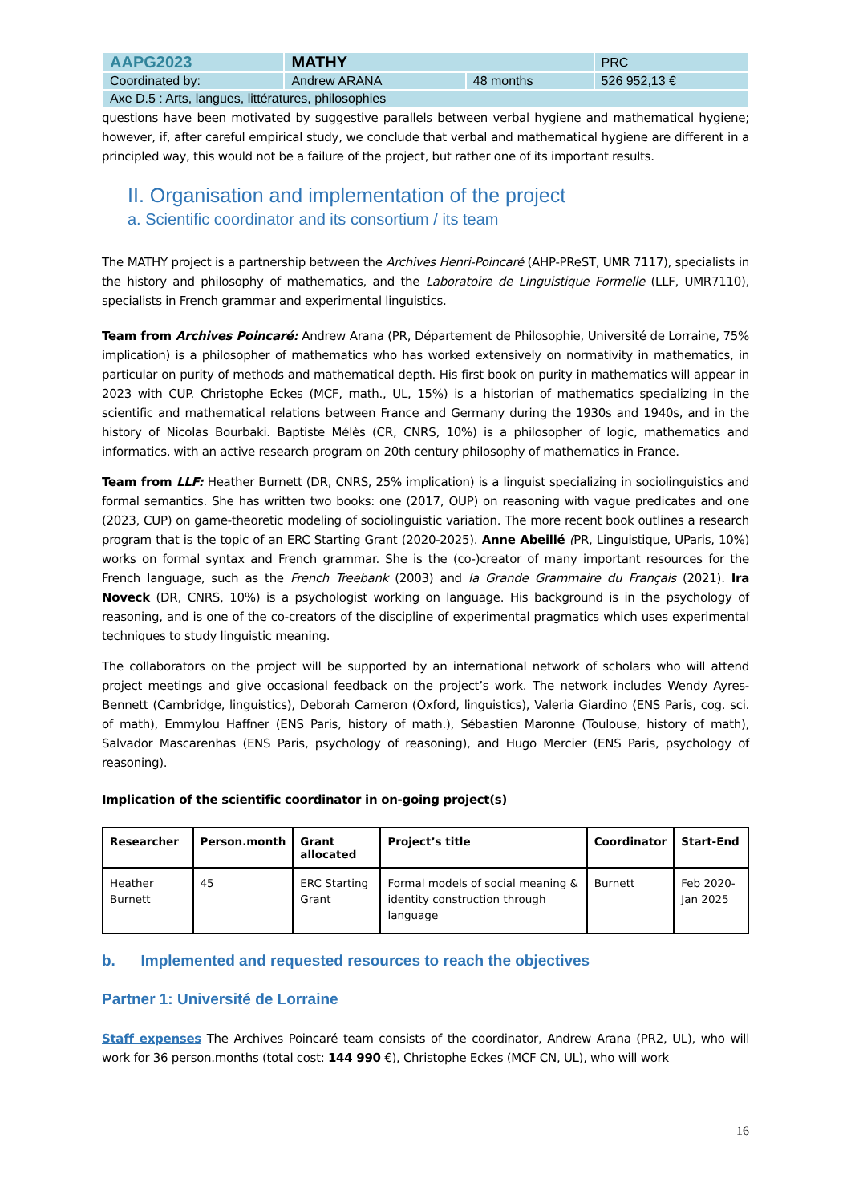| AAPG2023 | MATHY | | PRC |
| Coordinated by: | Andrew ARANA | 48 months | 526 952,13 € |
| Axe D.5 : Arts, langues, littératures, philosophies | | | |
questions have been motivated by suggestive parallels between verbal hygiene and mathematical hygiene; however, if, after careful empirical study, we conclude that verbal and mathematical hygiene are different in a principled way, this would not be a failure of the project, but rather one of its important results.
II. Organisation and implementation of the project
a. Scientific coordinator and its consortium / its team
The MATHY project is a partnership between the Archives Henri-Poincaré (AHP-PReST, UMR 7117), specialists in the history and philosophy of mathematics, and the Laboratoire de Linguistique Formelle (LLF, UMR7110), specialists in French grammar and experimental linguistics.
Team from Archives Poincaré: Andrew Arana (PR, Département de Philosophie, Université de Lorraine, 75% implication) is a philosopher of mathematics who has worked extensively on normativity in mathematics, in particular on purity of methods and mathematical depth. His first book on purity in mathematics will appear in 2023 with CUP. Christophe Eckes (MCF, math., UL, 15%) is a historian of mathematics specializing in the scientific and mathematical relations between France and Germany during the 1930s and 1940s, and in the history of Nicolas Bourbaki. Baptiste Mélès (CR, CNRS, 10%) is a philosopher of logic, mathematics and informatics, with an active research program on 20th century philosophy of mathematics in France.
Team from LLF: Heather Burnett (DR, CNRS, 25% implication) is a linguist specializing in sociolinguistics and formal semantics. She has written two books: one (2017, OUP) on reasoning with vague predicates and one (2023, CUP) on game-theoretic modeling of sociolinguistic variation. The more recent book outlines a research program that is the topic of an ERC Starting Grant (2020-2025). Anne Abeillé (PR, Linguistique, UParis, 10%) works on formal syntax and French grammar. She is the (co-)creator of many important resources for the French language, such as the French Treebank (2003) and la Grande Grammaire du Français (2021). Ira Noveck (DR, CNRS, 10%) is a psychologist working on language. His background is in the psychology of reasoning, and is one of the co-creators of the discipline of experimental pragmatics which uses experimental techniques to study linguistic meaning.
The collaborators on the project will be supported by an international network of scholars who will attend project meetings and give occasional feedback on the project’s work. The network includes Wendy Ayres-Bennett (Cambridge, linguistics), Deborah Cameron (Oxford, linguistics), Valeria Giardino (ENS Paris, cog. sci. of math), Emmylou Haffner (ENS Paris, history of math.), Sébastien Maronne (Toulouse, history of math), Salvador Mascarenhas (ENS Paris, psychology of reasoning), and Hugo Mercier (ENS Paris, psychology of reasoning).
Implication of the scientific coordinator in on-going project(s)
| Researcher | Person.month | Grant allocated | Project’s title | Coordinator | Start-End |
| --- | --- | --- | --- | --- | --- |
| Heather Burnett | 45 | ERC Starting Grant | Formal models of social meaning & identity construction through language | Burnett | Feb 2020-Jan 2025 |
b. Implemented and requested resources to reach the objectives
Partner 1: Université de Lorraine
Staff expenses The Archives Poincaré team consists of the coordinator, Andrew Arana (PR2, UL), who will work for 36 person.months (total cost: 144 990 €), Christophe Eckes (MCF CN, UL), who will work
16